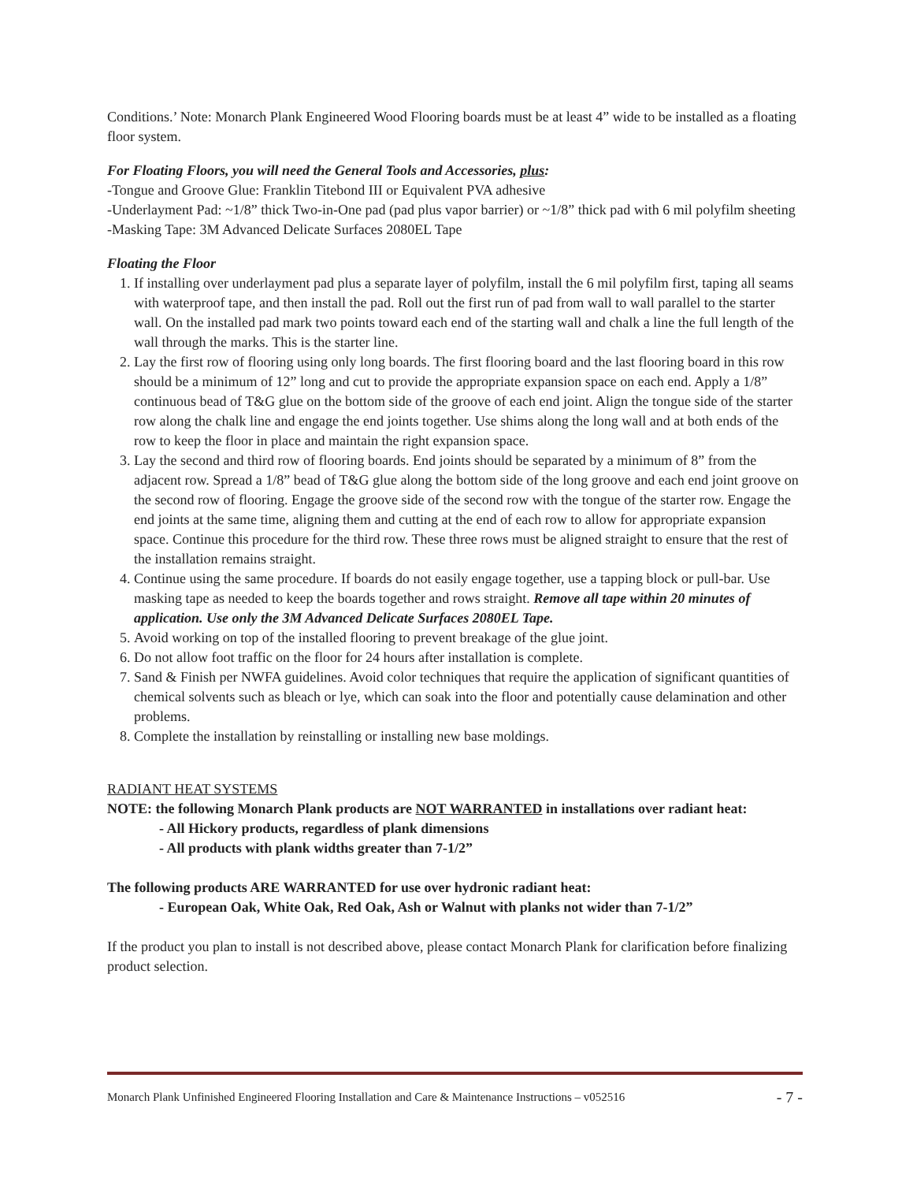Conditions.’ Note: Monarch Plank Engineered Wood Flooring boards must be at least 4” wide to be installed as a floating floor system.
For Floating Floors, you will need the General Tools and Accessories, plus:
-Tongue and Groove Glue: Franklin Titebond III or Equivalent PVA adhesive
-Underlayment Pad: ~1/8” thick Two-in-One pad (pad plus vapor barrier) or ~1/8” thick pad with 6 mil polyfilm sheeting
-Masking Tape: 3M Advanced Delicate Surfaces 2080EL Tape
Floating the Floor
1. If installing over underlayment pad plus a separate layer of polyfilm, install the 6 mil polyfilm first, taping all seams with waterproof tape, and then install the pad. Roll out the first run of pad from wall to wall parallel to the starter wall. On the installed pad mark two points toward each end of the starting wall and chalk a line the full length of the wall through the marks. This is the starter line.
2. Lay the first row of flooring using only long boards. The first flooring board and the last flooring board in this row should be a minimum of 12” long and cut to provide the appropriate expansion space on each end. Apply a 1/8” continuous bead of T&G glue on the bottom side of the groove of each end joint. Align the tongue side of the starter row along the chalk line and engage the end joints together. Use shims along the long wall and at both ends of the row to keep the floor in place and maintain the right expansion space.
3. Lay the second and third row of flooring boards. End joints should be separated by a minimum of 8” from the adjacent row. Spread a 1/8” bead of T&G glue along the bottom side of the long groove and each end joint groove on the second row of flooring. Engage the groove side of the second row with the tongue of the starter row. Engage the end joints at the same time, aligning them and cutting at the end of each row to allow for appropriate expansion space. Continue this procedure for the third row. These three rows must be aligned straight to ensure that the rest of the installation remains straight.
4. Continue using the same procedure. If boards do not easily engage together, use a tapping block or pull-bar. Use masking tape as needed to keep the boards together and rows straight. Remove all tape within 20 minutes of application. Use only the 3M Advanced Delicate Surfaces 2080EL Tape.
5. Avoid working on top of the installed flooring to prevent breakage of the glue joint.
6. Do not allow foot traffic on the floor for 24 hours after installation is complete.
7. Sand & Finish per NWFA guidelines. Avoid color techniques that require the application of significant quantities of chemical solvents such as bleach or lye, which can soak into the floor and potentially cause delamination and other problems.
8. Complete the installation by reinstalling or installing new base moldings.
RADIANT HEAT SYSTEMS
NOTE: the following Monarch Plank products are NOT WARRANTED in installations over radiant heat:
- All Hickory products, regardless of plank dimensions
- All products with plank widths greater than 7-1/2”
The following products ARE WARRANTED for use over hydronic radiant heat:
- European Oak, White Oak, Red Oak, Ash or Walnut with planks not wider than 7-1/2”
If the product you plan to install is not described above, please contact Monarch Plank for clarification before finalizing product selection.
Monarch Plank Unfinished Engineered Flooring Installation and Care & Maintenance Instructions – v052516 - 7 -